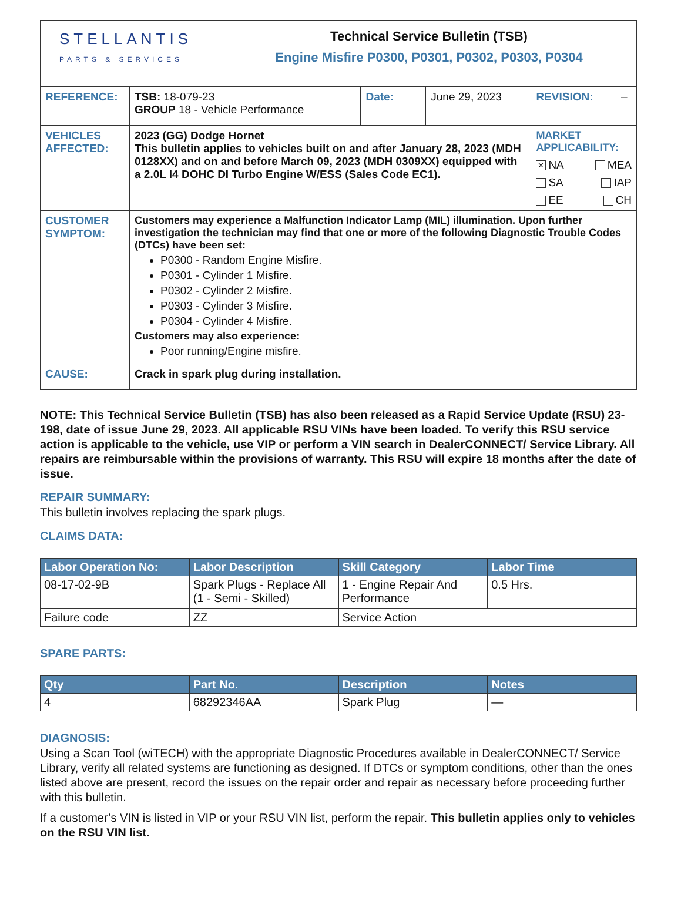| STELLANTIS PARTS & SERVICES Technical Service Bulletin (TSB) Engine Misfire P0300, P0301, P0302, P0303, P0304 | | | | | |
| REFERENCE: | TSB: 18-079-23 GROUP 18 - Vehicle Performance | Date: | June 29, 2023 | REVISION: | – |
| VEHICLES AFFECTED: | 2023 (GG) Dodge Hornet This bulletin applies to vehicles built on and after January 28, 2023 (MDH 0128XX) and on and before March 09, 2023 (MDH 0309XX) equipped with a 2.0L I4 DOHC DI Turbo Engine W/ESS (Sales Code EC1). | | | MARKET APPLICABILITY: ✕ NA MEA SA IAP EE CH | |
| CUSTOMER SYMPTOM: | Customers may experience a Malfunction Indicator Lamp (MIL) illumination. Upon further investigation the technician may find that one or more of the following Diagnostic Trouble Codes (DTCs) have been set: P0300 - Random Engine Misfire. P0301 - Cylinder 1 Misfire. P0302 - Cylinder 2 Misfire. P0303 - Cylinder 3 Misfire. P0304 - Cylinder 4 Misfire. Customers may also experience: Poor running/Engine misfire. | | | | |
| CAUSE: | Crack in spark plug during installation. | | | | |
NOTE: This Technical Service Bulletin (TSB) has also been released as a Rapid Service Update (RSU) 23-198, date of issue June 29, 2023. All applicable RSU VINs have been loaded. To verify this RSU service action is applicable to the vehicle, use VIP or perform a VIN search in DealerCONNECT/ Service Library. All repairs are reimbursable within the provisions of warranty. This RSU will expire 18 months after the date of issue.
REPAIR SUMMARY:
This bulletin involves replacing the spark plugs.
CLAIMS DATA:
| Labor Operation No: | Labor Description | Skill Category | Labor Time |
| --- | --- | --- | --- |
| 08-17-02-9B | Spark Plugs - Replace All (1 - Semi - Skilled) | 1 - Engine Repair And Performance | 0.5 Hrs. |
| Failure code | ZZ | Service Action | |
SPARE PARTS:
| Qty | Part No. | Description | Notes |
| --- | --- | --- | --- |
| 4 | 68292346AA | Spark Plug | — |
DIAGNOSIS:
Using a Scan Tool (wiTECH) with the appropriate Diagnostic Procedures available in DealerCONNECT/ Service Library, verify all related systems are functioning as designed. If DTCs or symptom conditions, other than the ones listed above are present, record the issues on the repair order and repair as necessary before proceeding further with this bulletin.
If a customer’s VIN is listed in VIP or your RSU VIN list, perform the repair. This bulletin applies only to vehicles on the RSU VIN list.